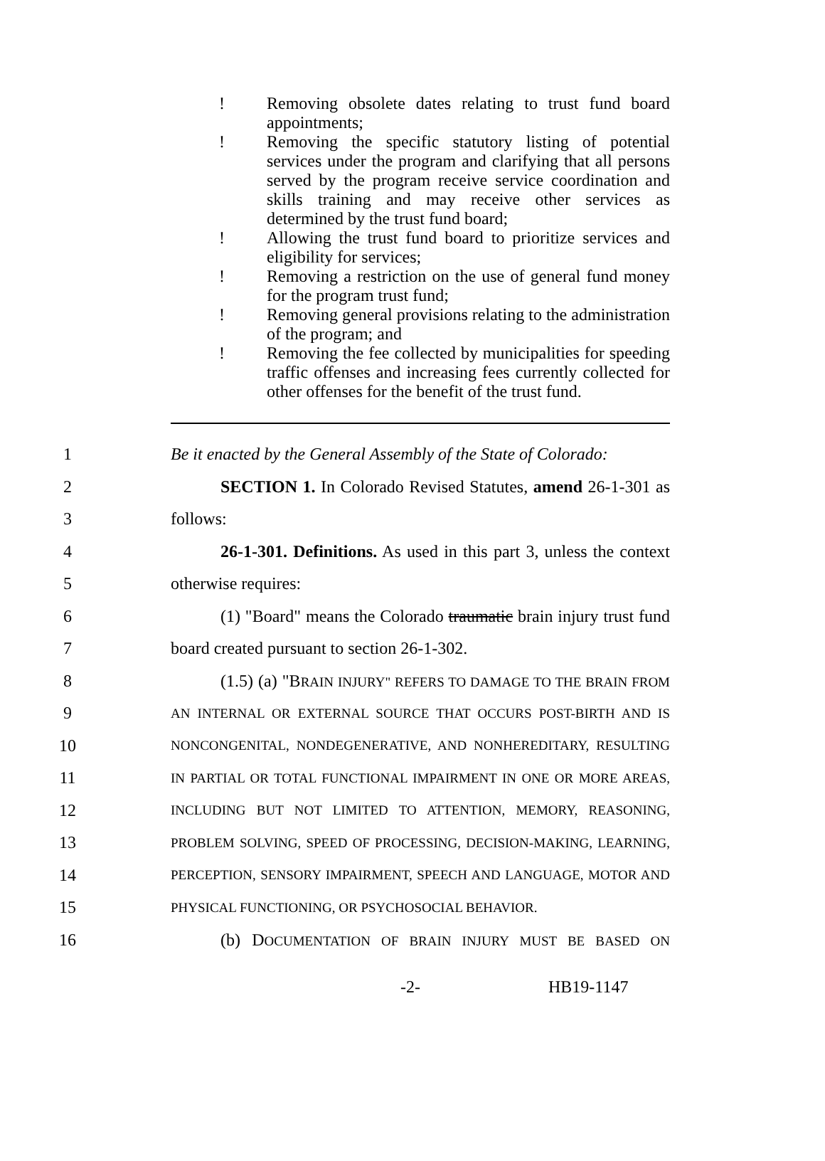! Removing obsolete dates relating to trust fund board appointments;
! Removing the specific statutory listing of potential services under the program and clarifying that all persons served by the program receive service coordination and skills training and may receive other services as determined by the trust fund board;
! Allowing the trust fund board to prioritize services and eligibility for services;
! Removing a restriction on the use of general fund money for the program trust fund;
! Removing general provisions relating to the administration of the program; and
! Removing the fee collected by municipalities for speeding traffic offenses and increasing fees currently collected for other offenses for the benefit of the trust fund.
1 Be it enacted by the General Assembly of the State of Colorado:
2 SECTION 1. In Colorado Revised Statutes, amend 26-1-301 as
3 follows:
4 26-1-301. Definitions. As used in this part 3, unless the context
5 otherwise requires:
6 (1) "Board" means the Colorado traumatic brain injury trust fund
7 board created pursuant to section 26-1-302.
8 (1.5) (a) "BRAIN INJURY" REFERS TO DAMAGE TO THE BRAIN FROM
9 AN INTERNAL OR EXTERNAL SOURCE THAT OCCURS POST-BIRTH AND IS
10 NONCONGENITAL, NONDEGENERATIVE, AND NONHEREDITARY, RESULTING
11 IN PARTIAL OR TOTAL FUNCTIONAL IMPAIRMENT IN ONE OR MORE AREAS,
12 INCLUDING BUT NOT LIMITED TO ATTENTION, MEMORY, REASONING,
13 PROBLEM SOLVING, SPEED OF PROCESSING, DECISION-MAKING, LEARNING,
14 PERCEPTION, SENSORY IMPAIRMENT, SPEECH AND LANGUAGE, MOTOR AND
15 PHYSICAL FUNCTIONING, OR PSYCHOSOCIAL BEHAVIOR.
16 (b) DOCUMENTATION OF BRAIN INJURY MUST BE BASED ON
-2- HB19-1147